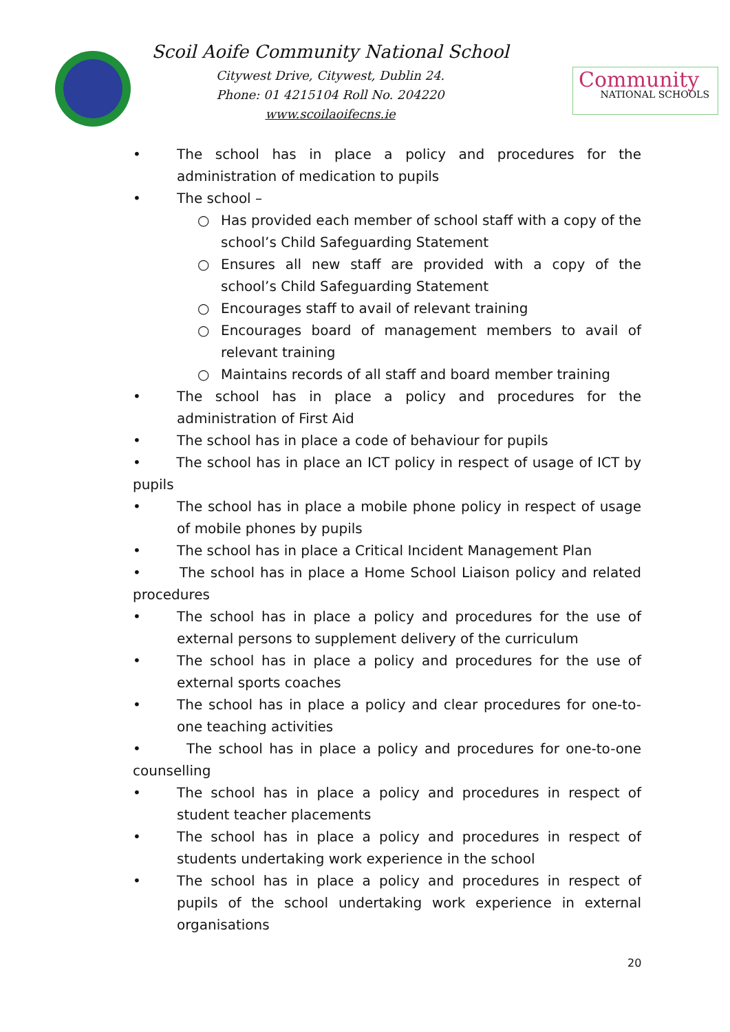Scoil Aoife Community National School
Citywest Drive, Citywest, Dublin 24.
Phone: 01 4215104 Roll No. 204220
www.scoilaoifecns.ie
Community
NATIONAL SCHOOLS
• The school has in place a policy and procedures for the administration of medication to pupils
• The school –
○ Has provided each member of school staff with a copy of the school’s Child Safeguarding Statement
○ Ensures all new staff are provided with a copy of the school’s Child Safeguarding Statement
○ Encourages staff to avail of relevant training
○ Encourages board of management members to avail of relevant training
○ Maintains records of all staff and board member training
• The school has in place a policy and procedures for the administration of First Aid
• The school has in place a code of behaviour for pupils
• The school has in place an ICT policy in respect of usage of ICT by pupils
• The school has in place a mobile phone policy in respect of usage of mobile phones by pupils
• The school has in place a Critical Incident Management Plan
• The school has in place a Home School Liaison policy and related procedures
• The school has in place a policy and procedures for the use of external persons to supplement delivery of the curriculum
• The school has in place a policy and procedures for the use of external sports coaches
• The school has in place a policy and clear procedures for one-to-one teaching activities
• The school has in place a policy and procedures for one-to-one counselling
• The school has in place a policy and procedures in respect of student teacher placements
• The school has in place a policy and procedures in respect of students undertaking work experience in the school
• The school has in place a policy and procedures in respect of pupils of the school undertaking work experience in external organisations
20